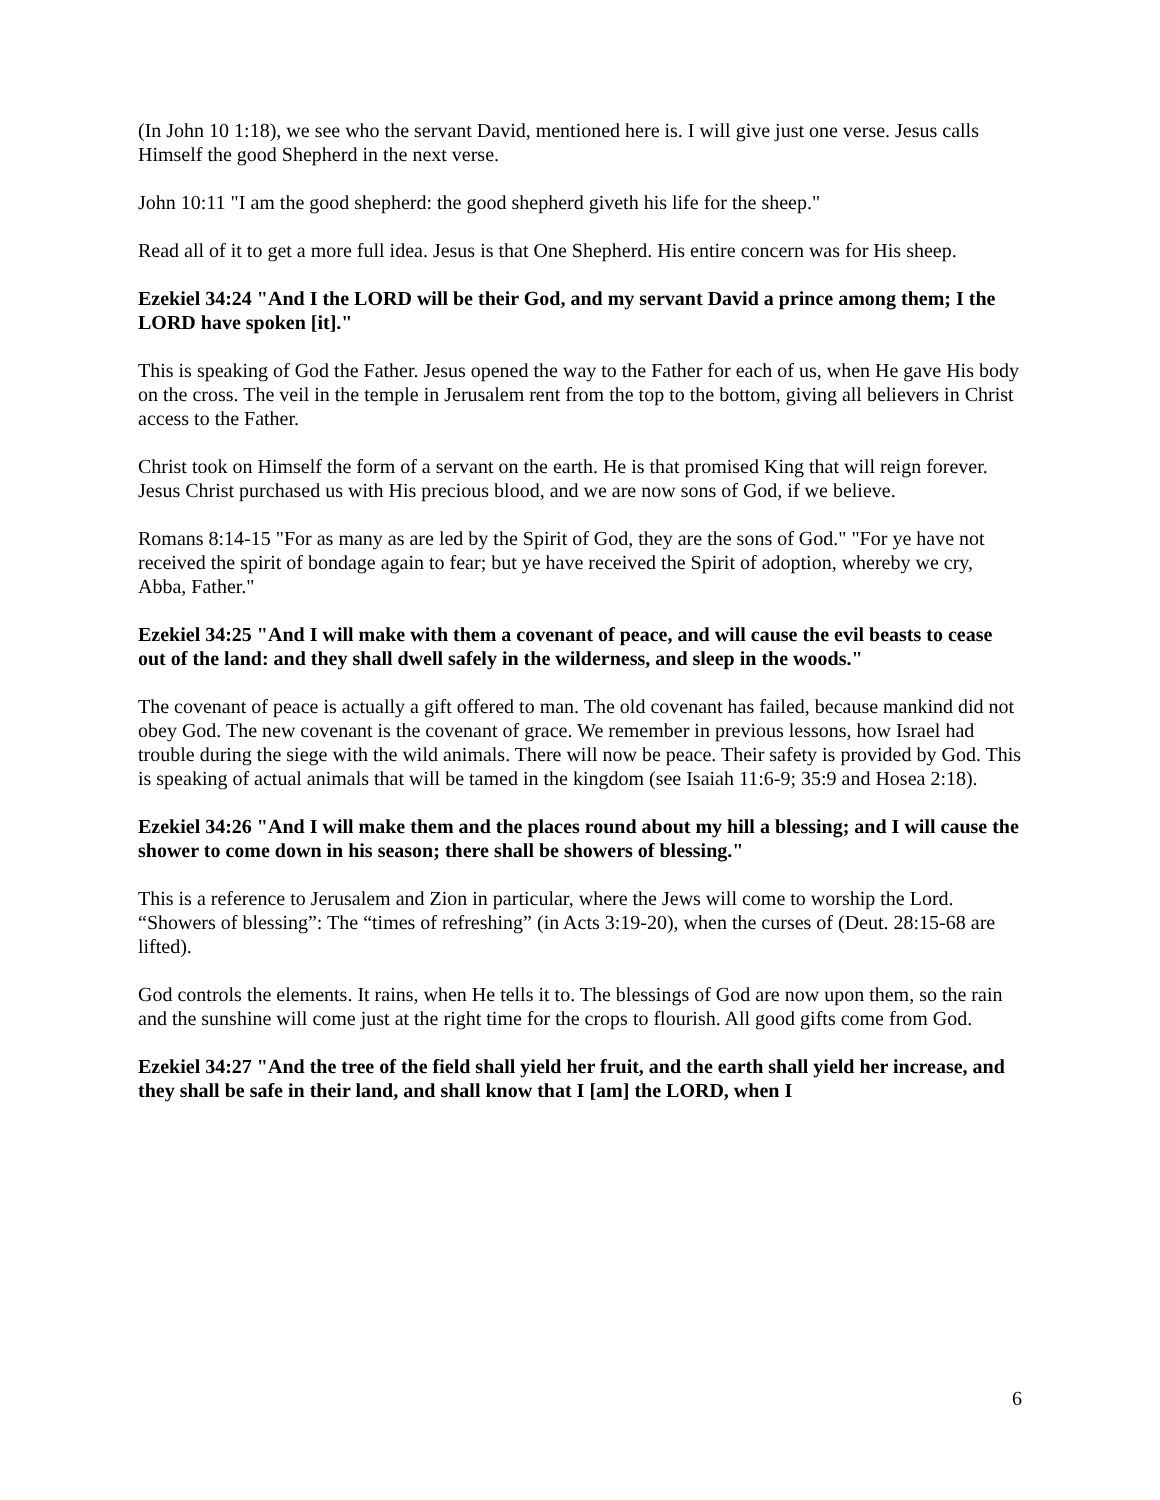(In John 10 1:18), we see who the servant David, mentioned here is. I will give just one verse. Jesus calls Himself the good Shepherd in the next verse.
John 10:11 "I am the good shepherd: the good shepherd giveth his life for the sheep."
Read all of it to get a more full idea. Jesus is that One Shepherd. His entire concern was for His sheep.
Ezekiel 34:24 "And I the LORD will be their God, and my servant David a prince among them; I the LORD have spoken [it]."
This is speaking of God the Father. Jesus opened the way to the Father for each of us, when He gave His body on the cross. The veil in the temple in Jerusalem rent from the top to the bottom, giving all believers in Christ access to the Father.
Christ took on Himself the form of a servant on the earth. He is that promised King that will reign forever. Jesus Christ purchased us with His precious blood, and we are now sons of God, if we believe.
Romans 8:14-15 "For as many as are led by the Spirit of God, they are the sons of God." "For ye have not received the spirit of bondage again to fear; but ye have received the Spirit of adoption, whereby we cry, Abba, Father."
Ezekiel 34:25 "And I will make with them a covenant of peace, and will cause the evil beasts to cease out of the land: and they shall dwell safely in the wilderness, and sleep in the woods."
The covenant of peace is actually a gift offered to man. The old covenant has failed, because mankind did not obey God. The new covenant is the covenant of grace. We remember in previous lessons, how Israel had trouble during the siege with the wild animals. There will now be peace. Their safety is provided by God. This is speaking of actual animals that will be tamed in the kingdom (see Isaiah 11:6-9; 35:9 and Hosea 2:18).
Ezekiel 34:26 "And I will make them and the places round about my hill a blessing; and I will cause the shower to come down in his season; there shall be showers of blessing."
This is a reference to Jerusalem and Zion in particular, where the Jews will come to worship the Lord. “Showers of blessing”: The “times of refreshing” (in Acts 3:19-20), when the curses of (Deut. 28:15-68 are lifted).
God controls the elements. It rains, when He tells it to. The blessings of God are now upon them, so the rain and the sunshine will come just at the right time for the crops to flourish. All good gifts come from God.
Ezekiel 34:27 "And the tree of the field shall yield her fruit, and the earth shall yield her increase, and they shall be safe in their land, and shall know that I [am] the LORD, when I
6